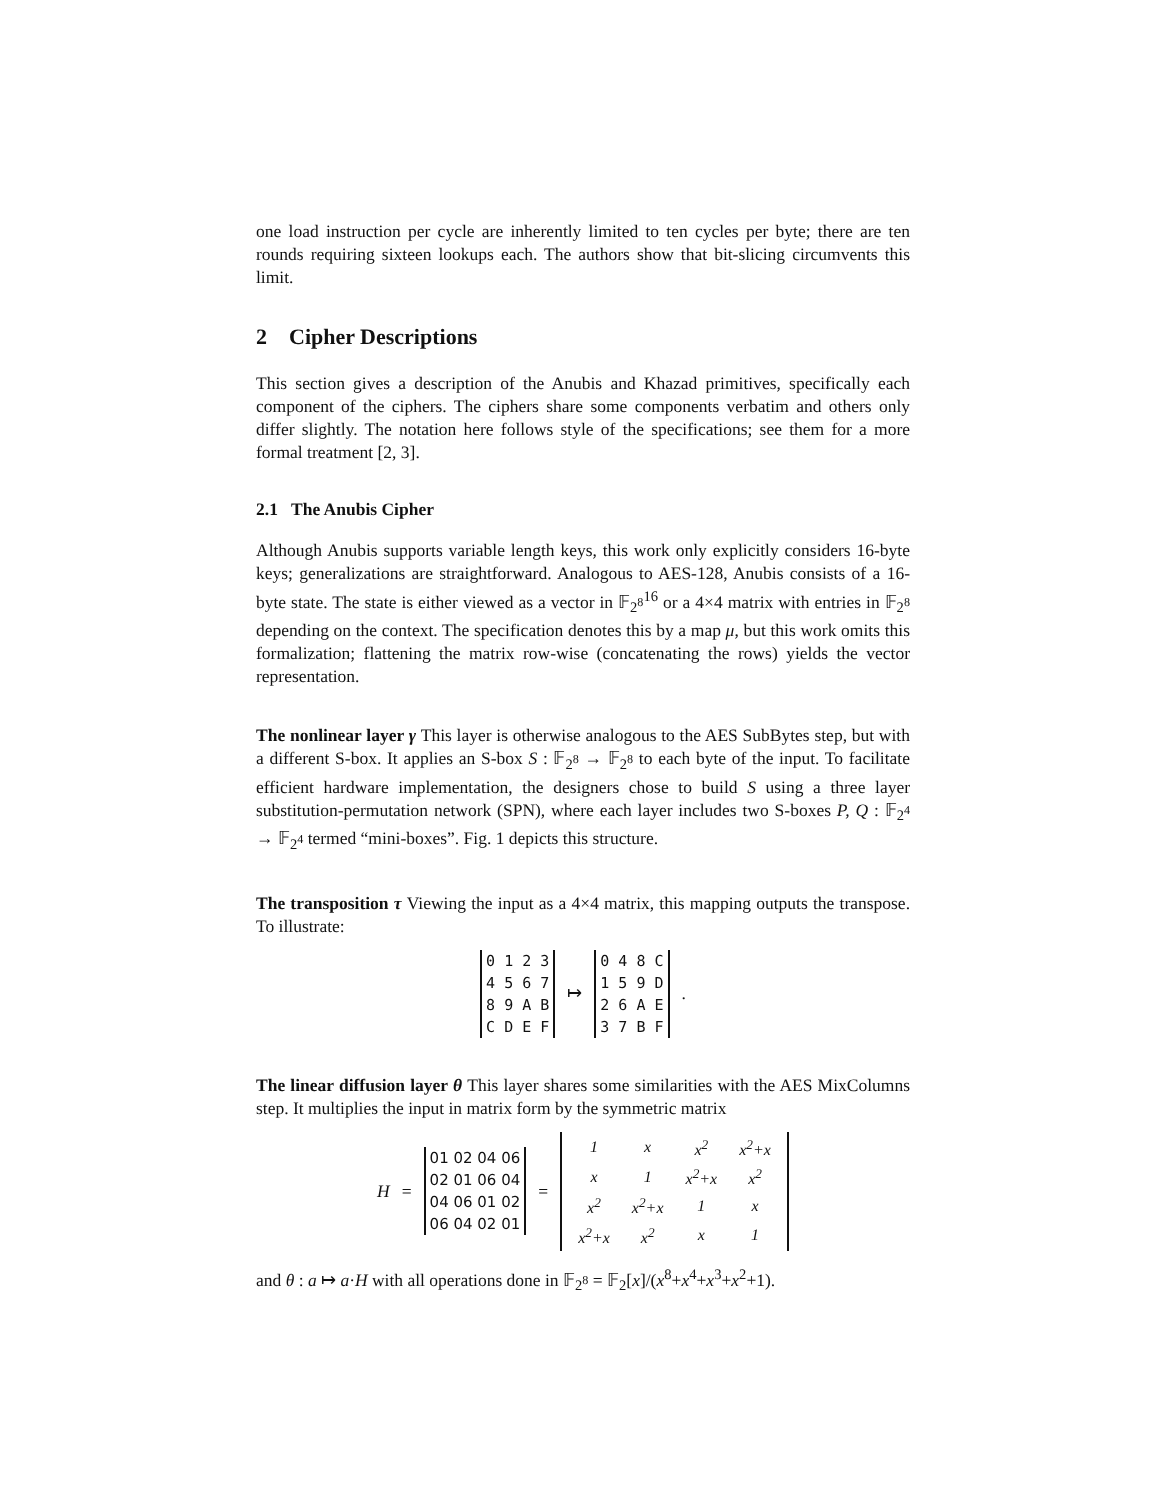one load instruction per cycle are inherently limited to ten cycles per byte; there are ten rounds requiring sixteen lookups each. The authors show that bit-slicing circumvents this limit.
2 Cipher Descriptions
This section gives a description of the Anubis and Khazad primitives, specifically each component of the ciphers. The ciphers share some components verbatim and others only differ slightly. The notation here follows style of the specifications; see them for a more formal treatment [2, 3].
2.1 The Anubis Cipher
Although Anubis supports variable length keys, this work only explicitly considers 16-byte keys; generalizations are straightforward. Analogous to AES-128, Anubis consists of a 16-byte state. The state is either viewed as a vector in 𝔽<sub>2<sup>8</sup></sub><sup>16</sup> or a 4×4 matrix with entries in 𝔽<sub>2<sup>8</sup></sub> depending on the context. The specification denotes this by a map μ, but this work omits this formalization; flattening the matrix row-wise (concatenating the rows) yields the vector representation.
The nonlinear layer γ This layer is otherwise analogous to the AES SubBytes step, but with a different S-box. It applies an S-box S : 𝔽<sub>2<sup>8</sup></sub> → 𝔽<sub>2<sup>8</sup></sub> to each byte of the input. To facilitate efficient hardware implementation, the designers chose to build S using a three layer substitution-permutation network (SPN), where each layer includes two S-boxes P, Q : 𝔽<sub>2<sup>4</sup></sub> → 𝔽<sub>2<sup>4</sup></sub> termed “mini-boxes”. Fig. 1 depicts this structure.
The transposition τ Viewing the input as a 4×4 matrix, this mapping outputs the transpose. To illustrate:
0 1 2 3
4 5 6 7
8 9 A B
C D E F
↦
0 4 8 C
1 5 9 D
2 6 A E
3 7 B F
.
The linear diffusion layer θ This layer shares some similarities with the AES MixColumns step. It multiplies the input in matrix form by the symmetric matrix
H =
01 02 04 06
02 01 06 04
04 06 01 02
06 04 02 01
=
| 1 | x | x<sup>2</sup> | x<sup>2</sup>+x |
| x | 1 | x<sup>2</sup>+x | x<sup>2</sup> |
| x<sup>2</sup> | x<sup>2</sup>+x | 1 | x |
| x<sup>2</sup>+x | x<sup>2</sup> | x | 1 |
and θ : a ↦ a·H with all operations done in 𝔽<sub>2<sup>8</sup></sub> = 𝔽<sub>2</sub>[x]/(x<sup>8</sup>+x<sup>4</sup>+x<sup>3</sup>+x<sup>2</sup>+1).